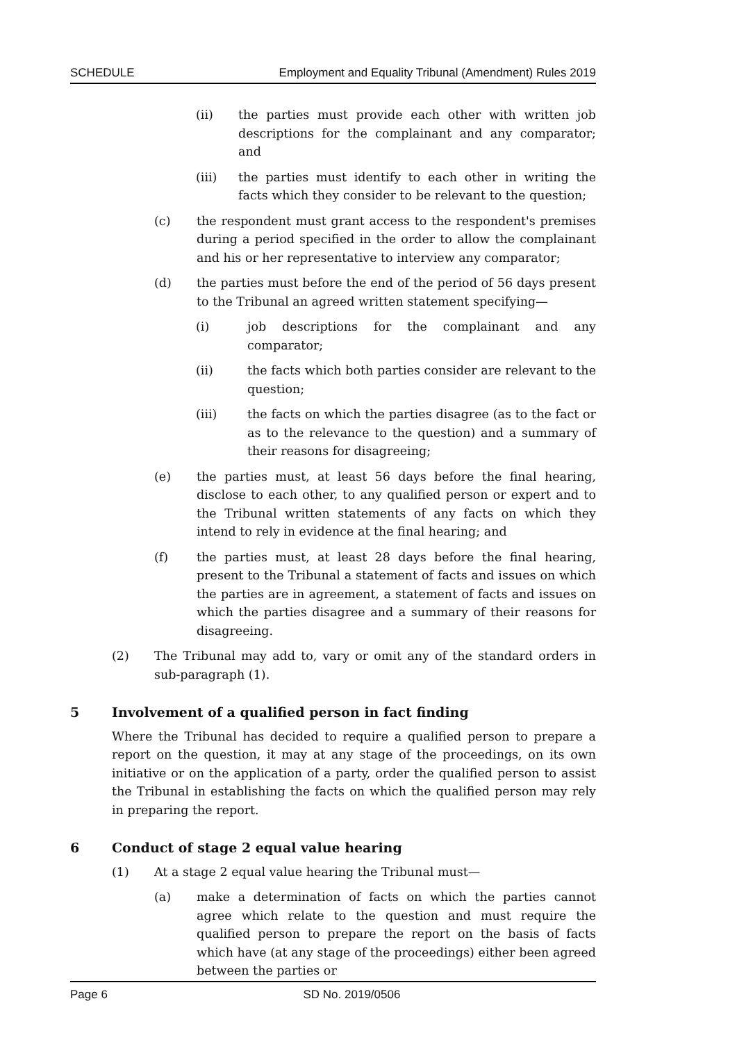SCHEDULE Employment and Equality Tribunal (Amendment) Rules 2019
(ii) the parties must provide each other with written job descriptions for the complainant and any comparator; and
(iii) the parties must identify to each other in writing the facts which they consider to be relevant to the question;
(c) the respondent must grant access to the respondent's premises during a period specified in the order to allow the complainant and his or her representative to interview any comparator;
(d) the parties must before the end of the period of 56 days present to the Tribunal an agreed written statement specifying—
(i) job descriptions for the complainant and any comparator;
(ii) the facts which both parties consider are relevant to the question;
(iii) the facts on which the parties disagree (as to the fact or as to the relevance to the question) and a summary of their reasons for disagreeing;
(e) the parties must, at least 56 days before the final hearing, disclose to each other, to any qualified person or expert and to the Tribunal written statements of any facts on which they intend to rely in evidence at the final hearing; and
(f) the parties must, at least 28 days before the final hearing, present to the Tribunal a statement of facts and issues on which the parties are in agreement, a statement of facts and issues on which the parties disagree and a summary of their reasons for disagreeing.
(2) The Tribunal may add to, vary or omit any of the standard orders in sub-paragraph (1).
5 Involvement of a qualified person in fact finding
Where the Tribunal has decided to require a qualified person to prepare a report on the question, it may at any stage of the proceedings, on its own initiative or on the application of a party, order the qualified person to assist the Tribunal in establishing the facts on which the qualified person may rely in preparing the report.
6 Conduct of stage 2 equal value hearing
(1) At a stage 2 equal value hearing the Tribunal must—
(a) make a determination of facts on which the parties cannot agree which relate to the question and must require the qualified person to prepare the report on the basis of facts which have (at any stage of the proceedings) either been agreed between the parties or
Page 6 SD No. 2019/0506